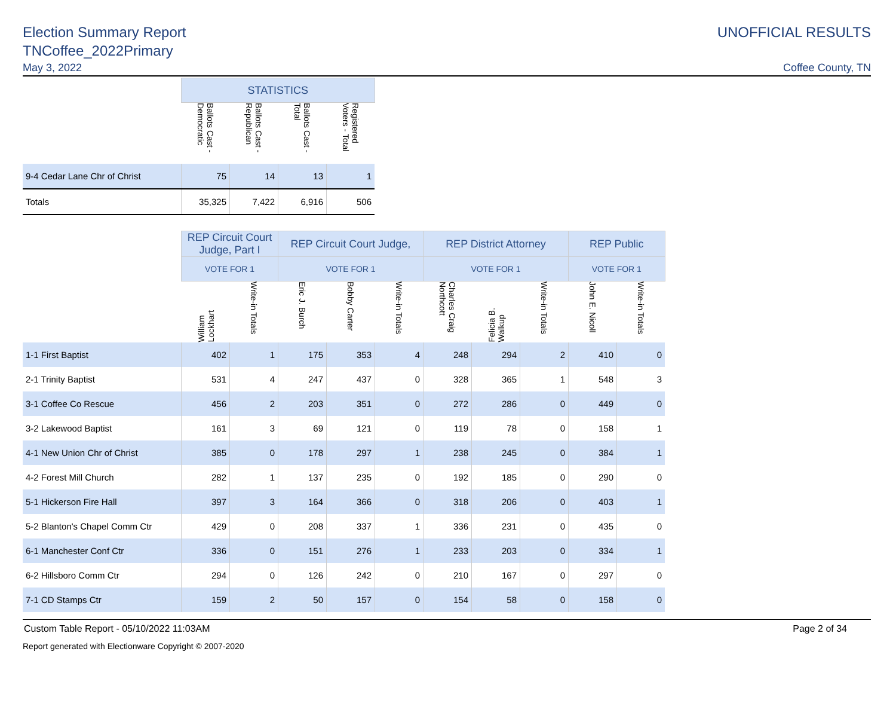Election Summary Report
TNCoffee_2022Primary
May 3, 2022
UNOFFICIAL RESULTS
Coffee County, TN
| | STATISTICS | | | |
| | Ballots Cast - Democratic | Ballots Cast - Republican | Ballots Cast - Total | Registered Voters - Total |
| 9-4 Cedar Lane Chr of Christ | 75 | 14 | 13 | 1 |
| Totals | 35,325 | 7,422 | 6,916 | 506 |
| | REP Circuit Court Judge, Part I | | REP Circuit Court Judge, | | | REP District Attorney | | | REP Public | |
| | VOTE FOR 1 | | VOTE FOR 1 | | | VOTE FOR 1 | | | VOTE FOR 1 | |
| | William Lockhart | Write-in Totals | Eric J. Burch | Bobby Carter | Write-in Totals | Charles Craig Northcott | Felicia B. Walkup | Write-in Totals | John E. Nicoll | Write-in Totals |
| 1-1 First Baptist | 402 | 1 | 175 | 353 | 4 | 248 | 294 | 2 | 410 | 0 |
| 2-1 Trinity Baptist | 531 | 4 | 247 | 437 | 0 | 328 | 365 | 1 | 548 | 3 |
| 3-1 Coffee Co Rescue | 456 | 2 | 203 | 351 | 0 | 272 | 286 | 0 | 449 | 0 |
| 3-2 Lakewood Baptist | 161 | 3 | 69 | 121 | 0 | 119 | 78 | 0 | 158 | 1 |
| 4-1 New Union Chr of Christ | 385 | 0 | 178 | 297 | 1 | 238 | 245 | 0 | 384 | 1 |
| 4-2 Forest Mill Church | 282 | 1 | 137 | 235 | 0 | 192 | 185 | 0 | 290 | 0 |
| 5-1 Hickerson Fire Hall | 397 | 3 | 164 | 366 | 0 | 318 | 206 | 0 | 403 | 1 |
| 5-2 Blanton's Chapel Comm Ctr | 429 | 0 | 208 | 337 | 1 | 336 | 231 | 0 | 435 | 0 |
| 6-1 Manchester Conf Ctr | 336 | 0 | 151 | 276 | 1 | 233 | 203 | 0 | 334 | 1 |
| 6-2 Hillsboro Comm Ctr | 294 | 0 | 126 | 242 | 0 | 210 | 167 | 0 | 297 | 0 |
| 7-1 CD Stamps Ctr | 159 | 2 | 50 | 157 | 0 | 154 | 58 | 0 | 158 | 0 |
Custom Table Report - 05/10/2022 11:03AM Page 2 of 34
Report generated with Electionware Copyright © 2007-2020